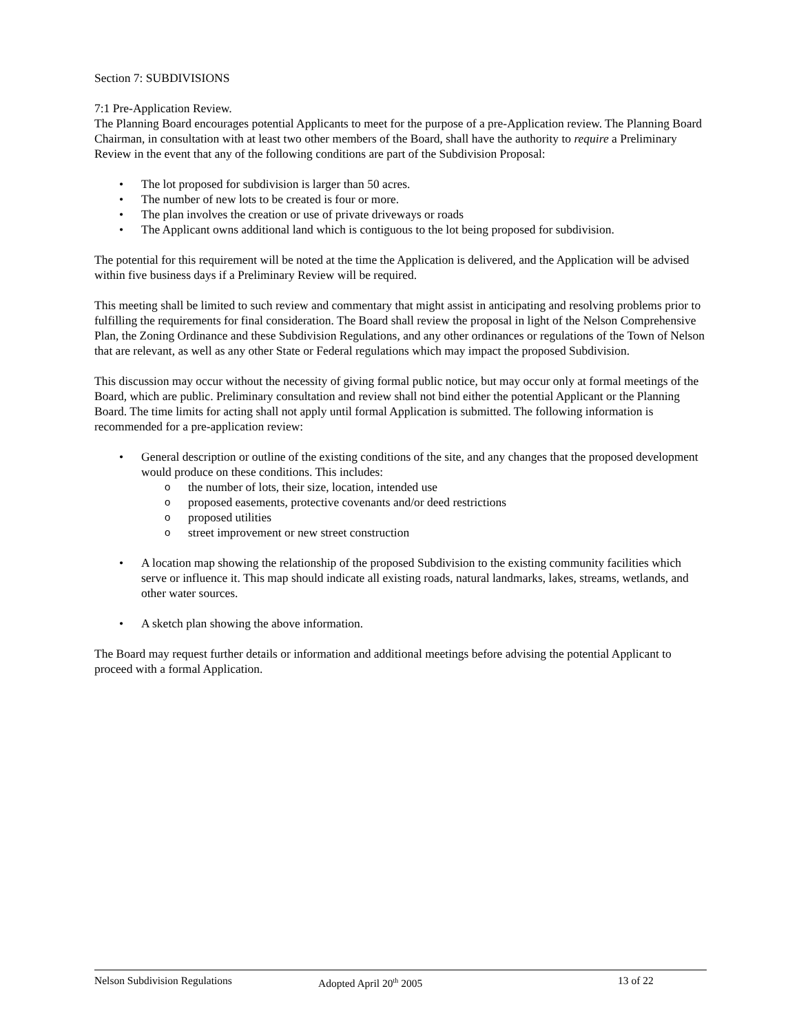Section 7: SUBDIVISIONS
7:1 Pre-Application Review.
The Planning Board encourages potential Applicants to meet for the purpose of a pre-Application review. The Planning Board Chairman, in consultation with at least two other members of the Board, shall have the authority to require a Preliminary Review in the event that any of the following conditions are part of the Subdivision Proposal:
• The lot proposed for subdivision is larger than 50 acres.
• The number of new lots to be created is four or more.
• The plan involves the creation or use of private driveways or roads
• The Applicant owns additional land which is contiguous to the lot being proposed for subdivision.
The potential for this requirement will be noted at the time the Application is delivered, and the Application will be advised within five business days if a Preliminary Review will be required.
This meeting shall be limited to such review and commentary that might assist in anticipating and resolving problems prior to fulfilling the requirements for final consideration. The Board shall review the proposal in light of the Nelson Comprehensive Plan, the Zoning Ordinance and these Subdivision Regulations, and any other ordinances or regulations of the Town of Nelson that are relevant, as well as any other State or Federal regulations which may impact the proposed Subdivision.
This discussion may occur without the necessity of giving formal public notice, but may occur only at formal meetings of the Board, which are public. Preliminary consultation and review shall not bind either the potential Applicant or the Planning Board. The time limits for acting shall not apply until formal Application is submitted. The following information is recommended for a pre-application review:
• General description or outline of the existing conditions of the site, and any changes that the proposed development would produce on these conditions. This includes:
o the number of lots, their size, location, intended use
o proposed easements, protective covenants and/or deed restrictions
o proposed utilities
o street improvement or new street construction
• A location map showing the relationship of the proposed Subdivision to the existing community facilities which serve or influence it. This map should indicate all existing roads, natural landmarks, lakes, streams, wetlands, and other water sources.
• A sketch plan showing the above information.
The Board may request further details or information and additional meetings before advising the potential Applicant to proceed with a formal Application.
Nelson Subdivision Regulations Adopted April 20<sup>th</sup> 2005 13 of 22